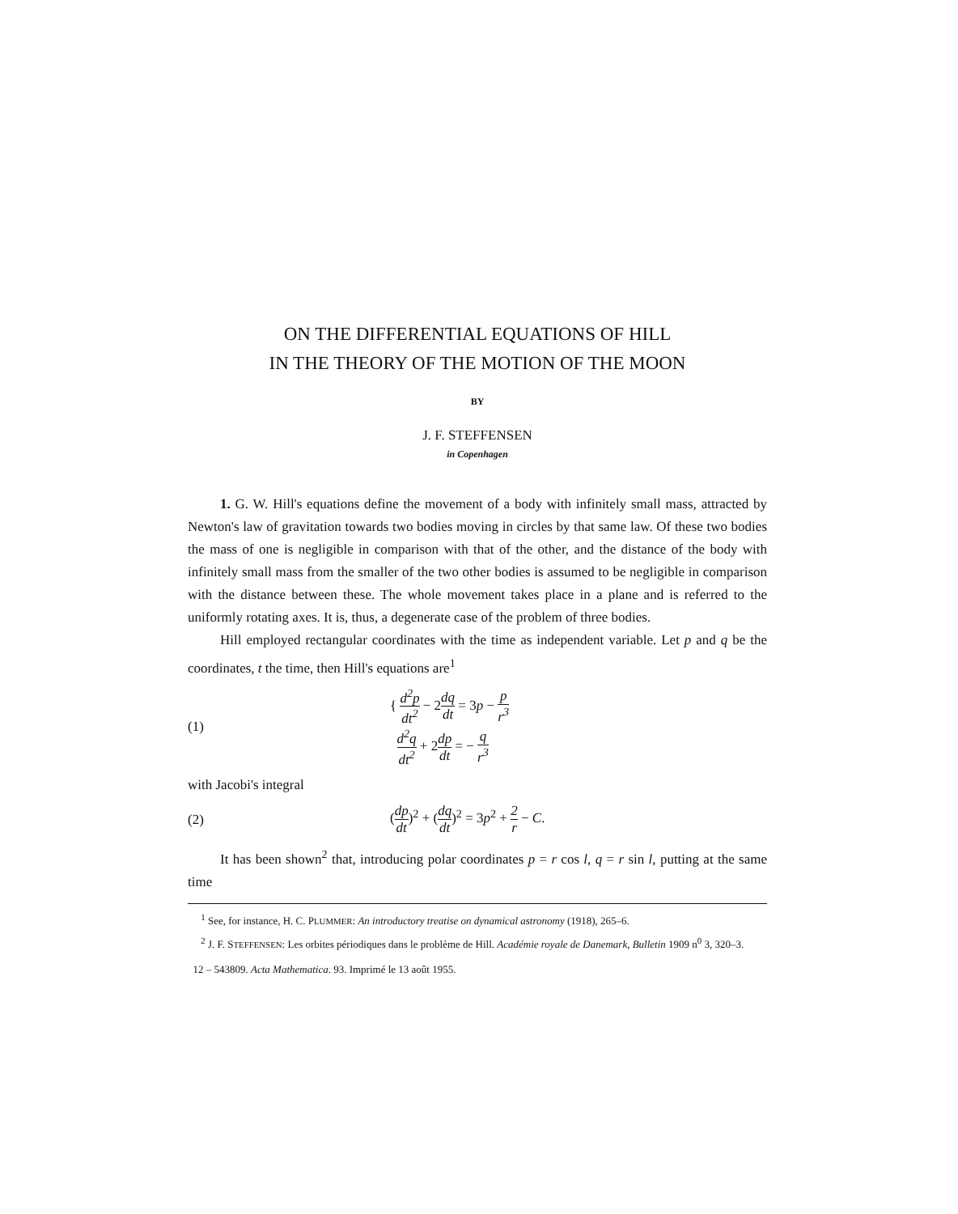ON THE DIFFERENTIAL EQUATIONS OF HILL
IN THE THEORY OF THE MOTION OF THE MOON
BY
J. F. STEFFENSEN
in Copenhagen
1. G. W. Hill's equations define the movement of a body with infinitely small mass, attracted by Newton's law of gravitation towards two bodies moving in circles by that same law. Of these two bodies the mass of one is negligible in comparison with that of the other, and the distance of the body with infinitely small mass from the smaller of the two other bodies is assumed to be negligible in comparison with the distance between these. The whole movement takes place in a plane and is referred to the uniformly rotating axes. It is, thus, a degenerate case of the problem of three bodies.
Hill employed rectangular coordinates with the time as independent variable. Let p and q be the coordinates, t the time, then Hill's equations are<sup>1</sup>
(1) { d<sup>2</sup>p dt<sup>2</sup> − 2dq dt = 3p − p r<sup>3</sup>
d<sup>2</sup>q dt<sup>2</sup> + 2dp dt = − q r<sup>3</sup>
with Jacobi's integral
(2) (dp dt)<sup>2</sup> + (dq dt)<sup>2</sup> = 3p<sup>2</sup> + 2 r − C.
It has been shown<sup>2</sup> that, introducing polar coordinates p = r cos l, q = r sin l, putting at the same time
<sup>1</sup> See, for instance, H. C. PLUMMER: An introductory treatise on dynamical astronomy (1918), 265–6.
<sup>2</sup> J. F. STEFFENSEN: Les orbites périodiques dans le problème de Hill. Académie royale de Danemark, Bulletin 1909 n<sup>0</sup> 3, 320–3.
12 – 543809. Acta Mathematica. 93. Imprimé le 13 août 1955.